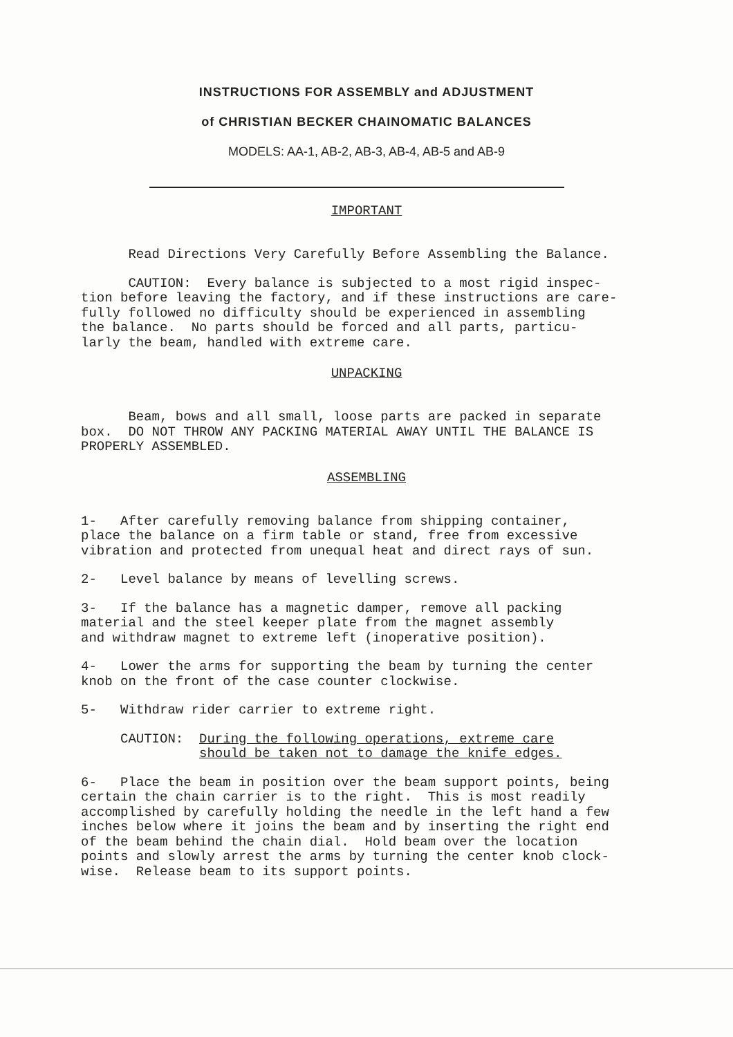INSTRUCTIONS FOR ASSEMBLY and ADJUSTMENT
of CHRISTIAN BECKER CHAINOMATIC BALANCES
MODELS: AA-1, AB-2, AB-3, AB-4, AB-5 and AB-9
IMPORTANT
Read Directions Very Carefully Before Assembling the Balance.
CAUTION: Every balance is subjected to a most rigid inspec- tion before leaving the factory, and if these instructions are care- fully followed no difficulty should be experienced in assembling the balance. No parts should be forced and all parts, particu- larly the beam, handled with extreme care.
UNPACKING
Beam, bows and all small, loose parts are packed in separate box. DO NOT THROW ANY PACKING MATERIAL AWAY UNTIL THE BALANCE IS PROPERLY ASSEMBLED.
ASSEMBLING
1- After carefully removing balance from shipping container, place the balance on a firm table or stand, free from excessive vibration and protected from unequal heat and direct rays of sun.
2- Level balance by means of levelling screws.
3- If the balance has a magnetic damper, remove all packing material and the steel keeper plate from the magnet assembly and withdraw magnet to extreme left (inoperative position).
4- Lower the arms for supporting the beam by turning the center knob on the front of the case counter clockwise.
5- Withdraw rider carrier to extreme right.
CAUTION: During the following operations, extreme care should be taken not to damage the knife edges.
6- Place the beam in position over the beam support points, being certain the chain carrier is to the right. This is most readily accomplished by carefully holding the needle in the left hand a few inches below where it joins the beam and by inserting the right end of the beam behind the chain dial. Hold beam over the location points and slowly arrest the arms by turning the center knob clock- wise. Release beam to its support points.